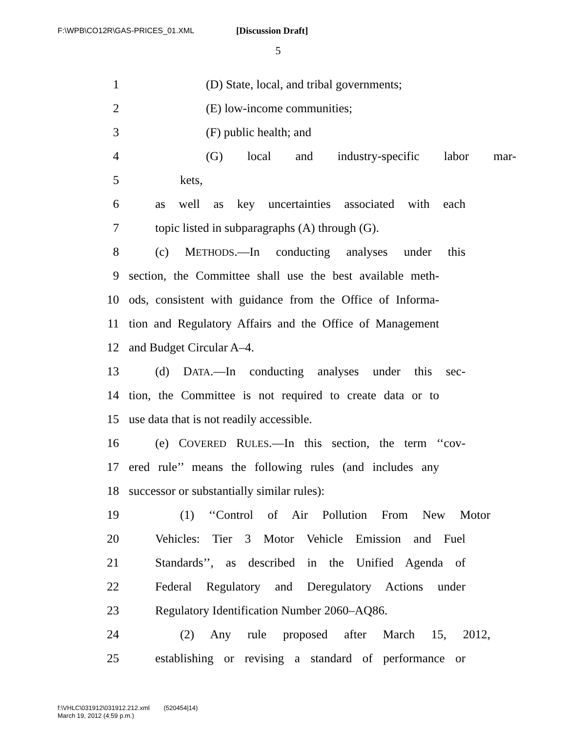F:\WPB\CO12R\GAS-PRICES_01.XML [Discussion Draft]
5
1 (D) State, local, and tribal governments;
2 (E) low-income communities;
3 (F) public health; and
4 (G) local and industry-specific labor mar-
5 kets,
6 as well as key uncertainties associated with each
7 topic listed in subparagraphs (A) through (G).
8 (c) METHODS.—In conducting analyses under this
9 section, the Committee shall use the best available meth-
10 ods, consistent with guidance from the Office of Informa-
11 tion and Regulatory Affairs and the Office of Management
12 and Budget Circular A–4.
13 (d) DATA.—In conducting analyses under this sec-
14 tion, the Committee is not required to create data or to
15 use data that is not readily accessible.
16 (e) COVERED RULES.—In this section, the term ‘‘cov-
17 ered rule’’ means the following rules (and includes any
18 successor or substantially similar rules):
19 (1) ‘‘Control of Air Pollution From New Motor
20 Vehicles: Tier 3 Motor Vehicle Emission and Fuel
21 Standards’’, as described in the Unified Agenda of
22 Federal Regulatory and Deregulatory Actions under
23 Regulatory Identification Number 2060–AQ86.
24 (2) Any rule proposed after March 15, 2012,
25 establishing or revising a standard of performance or
f:\VHLC\031912\031912.212.xml (520454|14)
March 19, 2012 (4:59 p.m.)